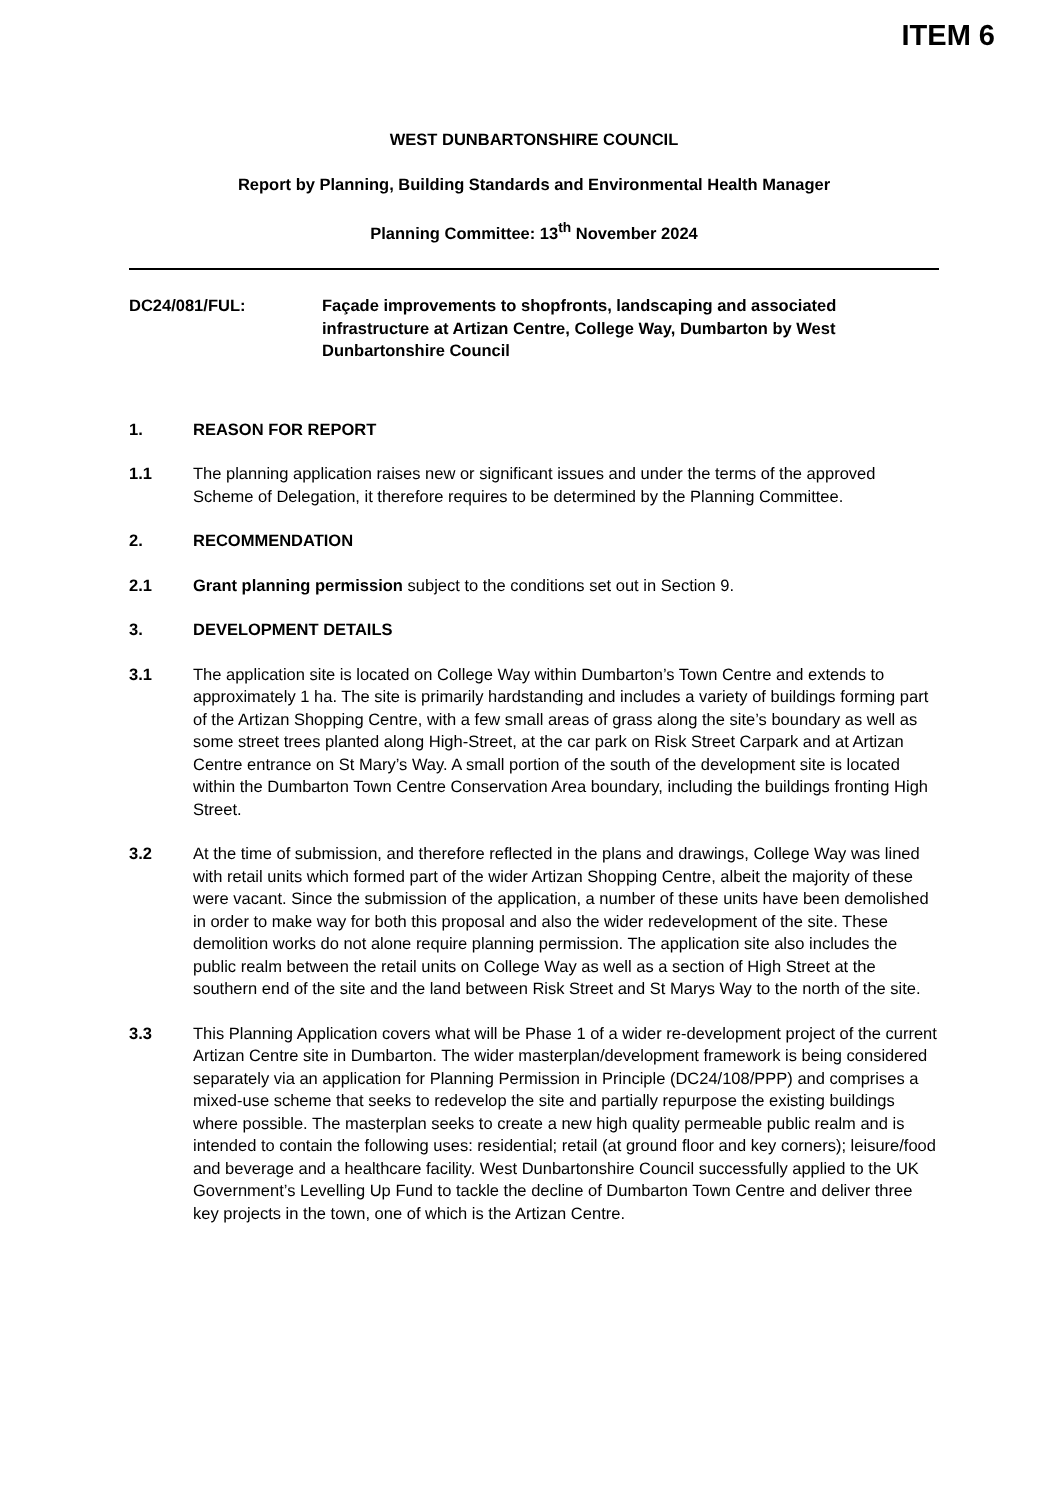ITEM 6
WEST DUNBARTONSHIRE COUNCIL
Report by Planning, Building Standards and Environmental Health Manager
Planning Committee: 13<sup>th</sup> November 2024
DC24/081/FUL: Façade improvements to shopfronts, landscaping and associated infrastructure at Artizan Centre, College Way, Dumbarton by West Dunbartonshire Council
1. REASON FOR REPORT
1.1 The planning application raises new or significant issues and under the terms of the approved Scheme of Delegation, it therefore requires to be determined by the Planning Committee.
2. RECOMMENDATION
2.1 Grant planning permission subject to the conditions set out in Section 9.
3. DEVELOPMENT DETAILS
3.1 The application site is located on College Way within Dumbarton’s Town Centre and extends to approximately 1 ha. The site is primarily hardstanding and includes a variety of buildings forming part of the Artizan Shopping Centre, with a few small areas of grass along the site’s boundary as well as some street trees planted along High-Street, at the car park on Risk Street Carpark and at Artizan Centre entrance on St Mary’s Way. A small portion of the south of the development site is located within the Dumbarton Town Centre Conservation Area boundary, including the buildings fronting High Street.
3.2 At the time of submission, and therefore reflected in the plans and drawings, College Way was lined with retail units which formed part of the wider Artizan Shopping Centre, albeit the majority of these were vacant. Since the submission of the application, a number of these units have been demolished in order to make way for both this proposal and also the wider redevelopment of the site. These demolition works do not alone require planning permission. The application site also includes the public realm between the retail units on College Way as well as a section of High Street at the southern end of the site and the land between Risk Street and St Marys Way to the north of the site.
3.3 This Planning Application covers what will be Phase 1 of a wider re-development project of the current Artizan Centre site in Dumbarton. The wider masterplan/development framework is being considered separately via an application for Planning Permission in Principle (DC24/108/PPP) and comprises a mixed-use scheme that seeks to redevelop the site and partially repurpose the existing buildings where possible. The masterplan seeks to create a new high quality permeable public realm and is intended to contain the following uses: residential; retail (at ground floor and key corners); leisure/food and beverage and a healthcare facility. West Dunbartonshire Council successfully applied to the UK Government’s Levelling Up Fund to tackle the decline of Dumbarton Town Centre and deliver three key projects in the town, one of which is the Artizan Centre.